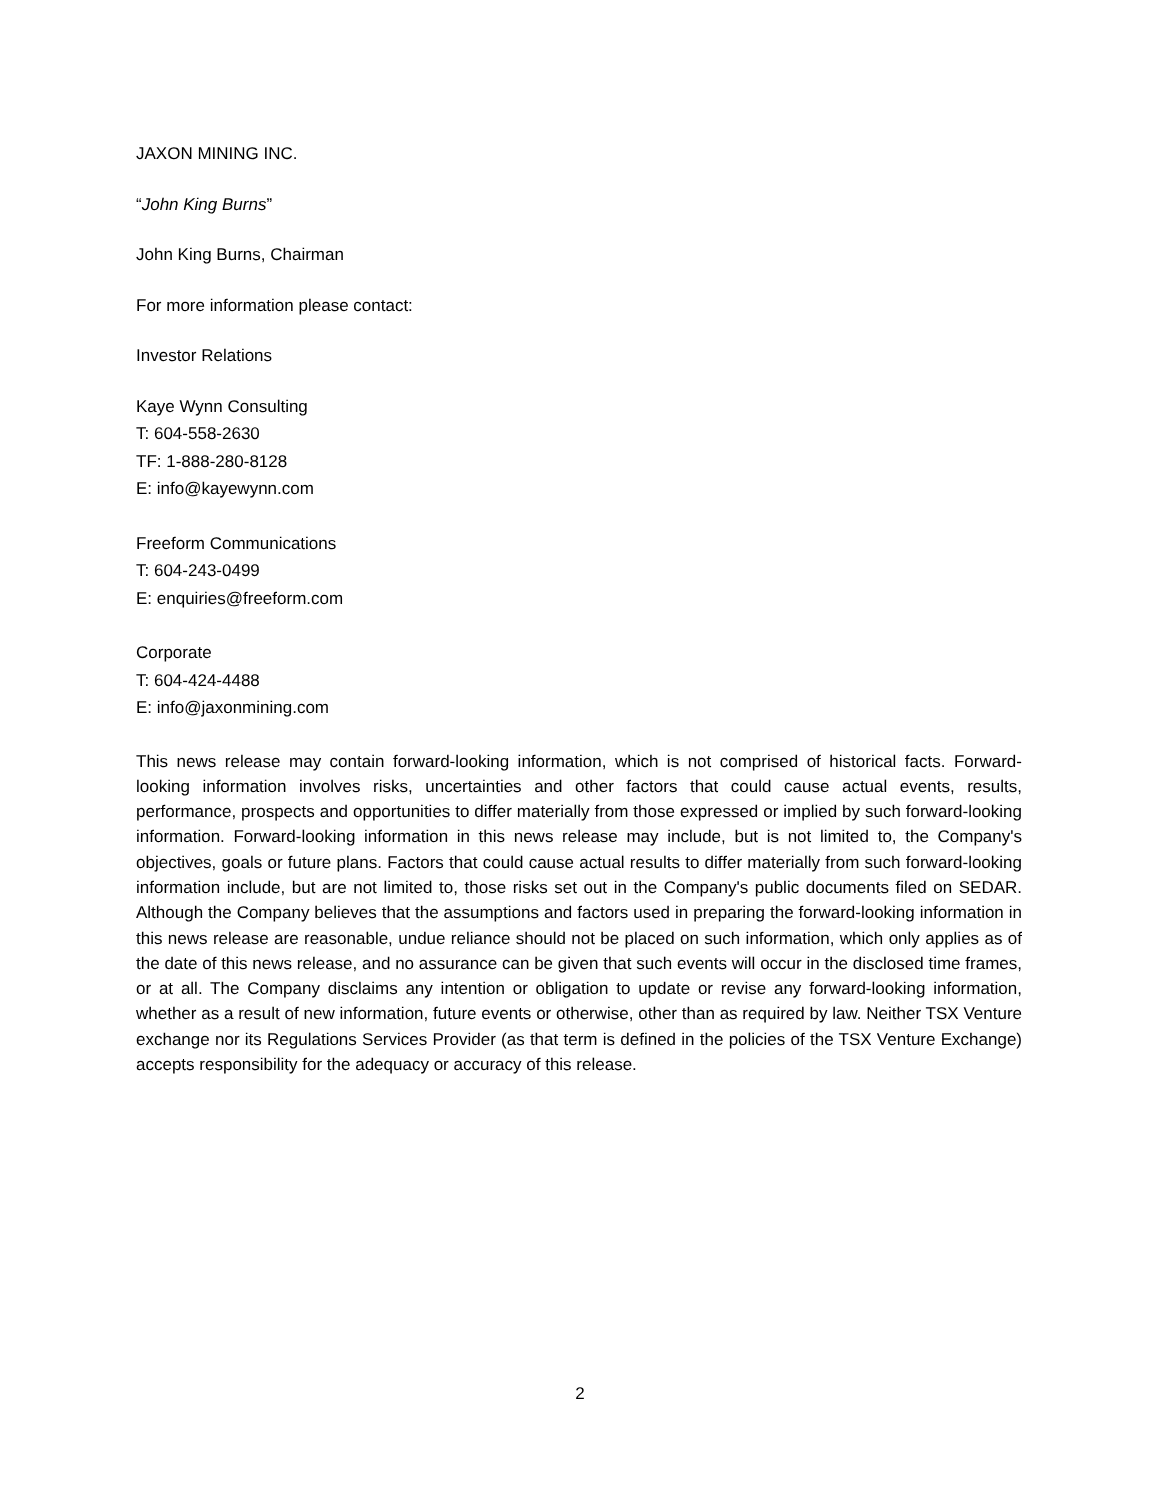JAXON MINING INC.
“John King Burns”
John King Burns, Chairman
For more information please contact:
Investor Relations
Kaye Wynn Consulting
T: 604-558-2630
TF: 1-888-280-8128
E: info@kayewynn.com
Freeform Communications
T: 604-243-0499
E: enquiries@freeform.com
Corporate
T: 604-424-4488
E: info@jaxonmining.com
This news release may contain forward-looking information, which is not comprised of historical facts. Forward-looking information involves risks, uncertainties and other factors that could cause actual events, results, performance, prospects and opportunities to differ materially from those expressed or implied by such forward-looking information. Forward-looking information in this news release may include, but is not limited to, the Company's objectives, goals or future plans. Factors that could cause actual results to differ materially from such forward-looking information include, but are not limited to, those risks set out in the Company's public documents filed on SEDAR. Although the Company believes that the assumptions and factors used in preparing the forward-looking information in this news release are reasonable, undue reliance should not be placed on such information, which only applies as of the date of this news release, and no assurance can be given that such events will occur in the disclosed time frames, or at all. The Company disclaims any intention or obligation to update or revise any forward-looking information, whether as a result of new information, future events or otherwise, other than as required by law. Neither TSX Venture exchange nor its Regulations Services Provider (as that term is defined in the policies of the TSX Venture Exchange) accepts responsibility for the adequacy or accuracy of this release.
2